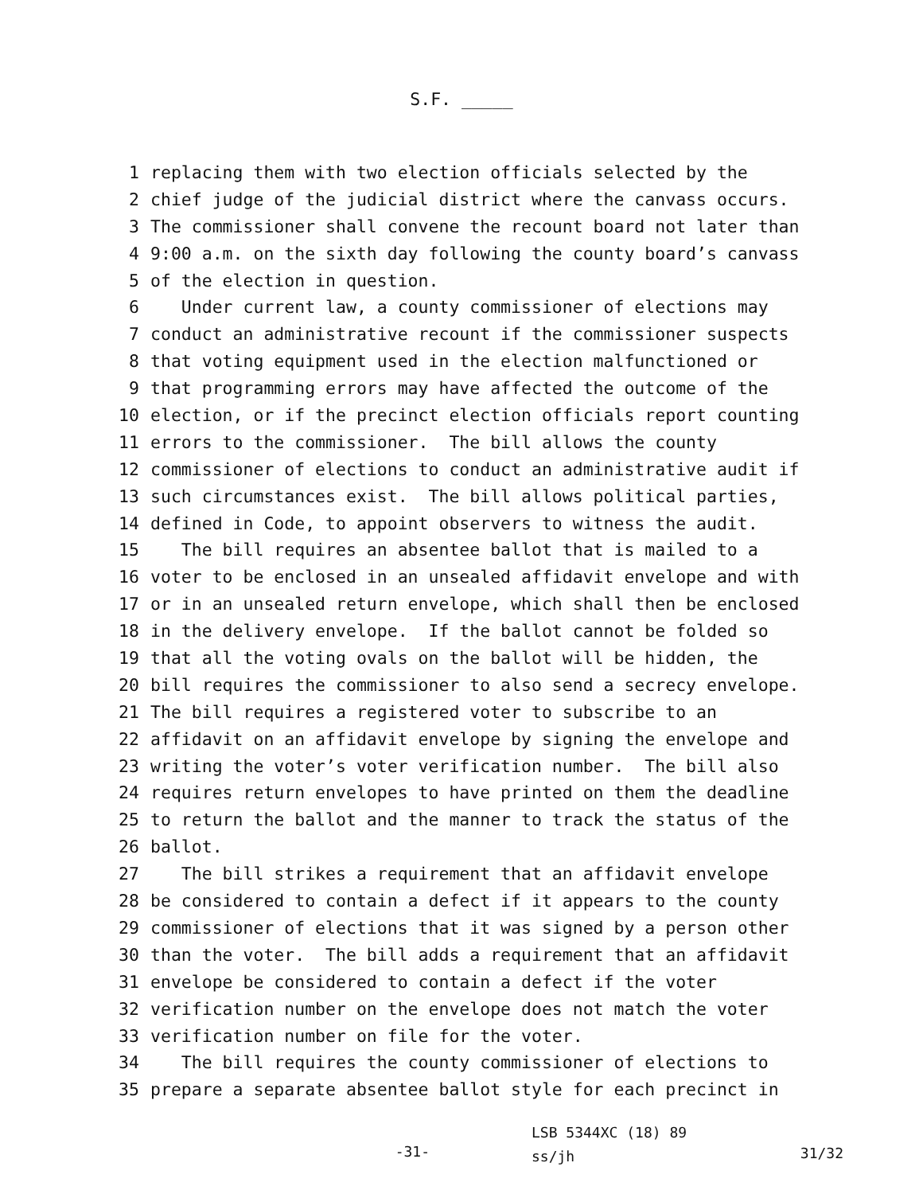S.F. _____
1 replacing them with two election officials selected by the
2 chief judge of the judicial district where the canvass occurs.
3 The commissioner shall convene the recount board not later than
4 9:00 a.m. on the sixth day following the county board’s canvass
5 of the election in question.
6 Under current law, a county commissioner of elections may
7 conduct an administrative recount if the commissioner suspects
8 that voting equipment used in the election malfunctioned or
9 that programming errors may have affected the outcome of the
10 election, or if the precinct election officials report counting
11 errors to the commissioner. The bill allows the county
12 commissioner of elections to conduct an administrative audit if
13 such circumstances exist. The bill allows political parties,
14 defined in Code, to appoint observers to witness the audit.
15 The bill requires an absentee ballot that is mailed to a
16 voter to be enclosed in an unsealed affidavit envelope and with
17 or in an unsealed return envelope, which shall then be enclosed
18 in the delivery envelope. If the ballot cannot be folded so
19 that all the voting ovals on the ballot will be hidden, the
20 bill requires the commissioner to also send a secrecy envelope.
21 The bill requires a registered voter to subscribe to an
22 affidavit on an affidavit envelope by signing the envelope and
23 writing the voter’s voter verification number. The bill also
24 requires return envelopes to have printed on them the deadline
25 to return the ballot and the manner to track the status of the
26 ballot.
27 The bill strikes a requirement that an affidavit envelope
28 be considered to contain a defect if it appears to the county
29 commissioner of elections that it was signed by a person other
30 than the voter. The bill adds a requirement that an affidavit
31 envelope be considered to contain a defect if the voter
32 verification number on the envelope does not match the voter
33 verification number on file for the voter.
34 The bill requires the county commissioner of elections to
35 prepare a separate absentee ballot style for each precinct in
-31-
LSB 5344XC (18) 89
ss/jh
31/32